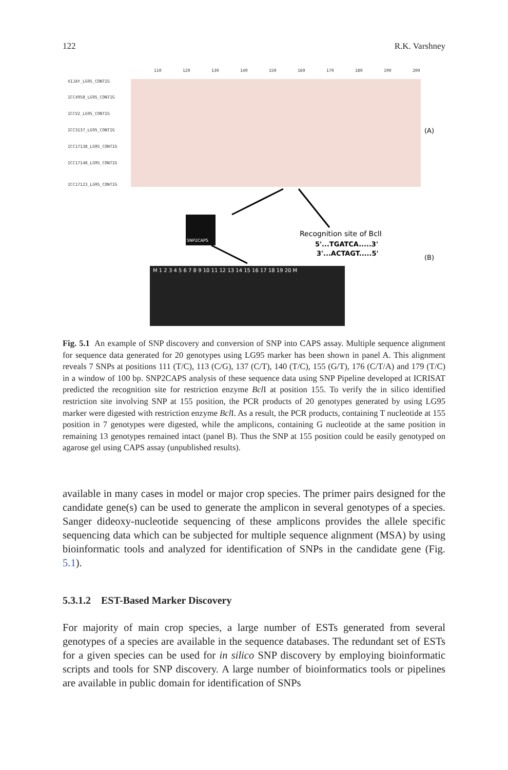122 R.K. Varshney
110
120
130
140
150
160
170
180
190
200
VIJAY_LG95_CONTIG
ICC4958_LG95_CONTIG
ICCV2_LG95_CONTIG
ICC3137_LG95_CONTIG
ICC17138_LG95_CONTIG
ICC17148_LG95_CONTIG
ICC17123_LG95_CONTIG
(A)
(B)
SNP2CAPS
Recognition site of BclI
5'...TGATCA.....3'
3'...ACTAGT.....5'
M 1 2 3 4 5 6 7 8 9 10 11 12 13 14 15 16 17 18 19 20 M
Fig. 5.1 An example of SNP discovery and conversion of SNP into CAPS assay. Multiple sequence alignment for sequence data generated for 20 genotypes using LG95 marker has been shown in panel A. This alignment reveals 7 SNPs at positions 111 (T/C), 113 (C/G), 137 (C/T), 140 (T/C), 155 (G/T), 176 (C/T/A) and 179 (T/C) in a window of 100 bp. SNP2CAPS analysis of these sequence data using SNP Pipeline developed at ICRISAT predicted the recognition site for restriction enzyme Bcl I at position 155. To verify the in silico identified restriction site involving SNP at 155 position, the PCR products of 20 genotypes generated by using LG95 marker were digested with restriction enzyme Bcl I. As a result, the PCR products, containing T nucleotide at 155 position in 7 genotypes were digested, while the amplicons, containing G nucleotide at the same position in remaining 13 genotypes remained intact (panel B). Thus the SNP at 155 position could be easily genotyped on agarose gel using CAPS assay (unpublished results).
available in many cases in model or major crop species. The primer pairs designed for the candidate gene(s) can be used to generate the amplicon in several genotypes of a species. Sanger dideoxy-nucleotide sequencing of these amplicons provides the allele specific sequencing data which can be subjected for multiple sequence alignment (MSA) by using bioinformatic tools and analyzed for identification of SNPs in the candidate gene (Fig. 5.1).
5.3.1.2 EST-Based Marker Discovery
For majority of main crop species, a large number of ESTs generated from several genotypes of a species are available in the sequence databases. The redundant set of ESTs for a given species can be used for in silico SNP discovery by employing bioinformatic scripts and tools for SNP discovery. A large number of bioinformatics tools or pipelines are available in public domain for identification of SNPs